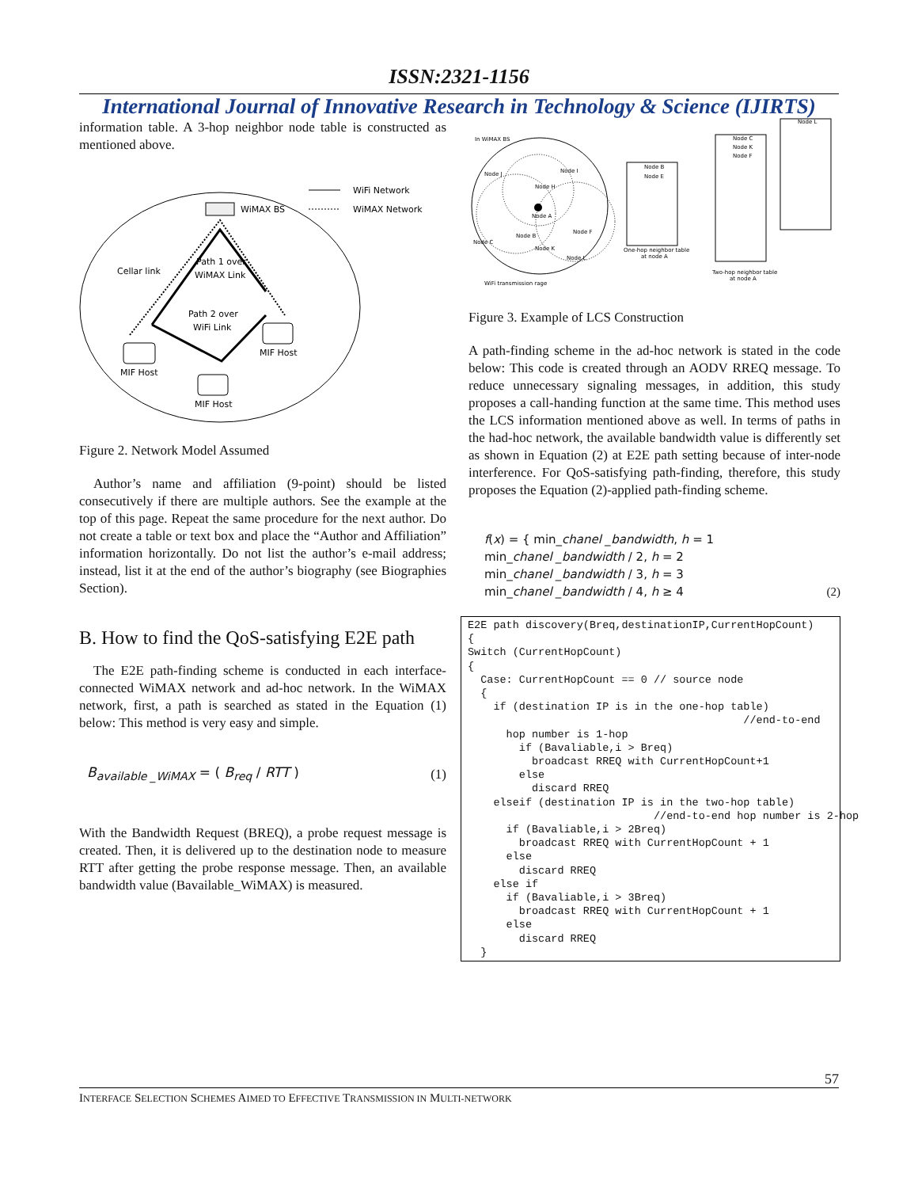ISSN:2321-1156
International Journal of Innovative Research in Technology & Science (IJIRTS)
information table. A 3-hop neighbor node table is constructed as mentioned above.
WiMAX BS
WiFi Network
WiMAX Network
Cellar link
Path 1 over
WiMAX Link
Path 2 over
WiFi Link
MIF Host
MIF Host
MIF Host
Figure 2. Network Model Assumed
Author’s name and affiliation (9-point) should be listed consecutively if there are multiple authors. See the example at the top of this page. Repeat the same procedure for the next author. Do not create a table or text box and place the “Author and Affiliation” information horizontally. Do not list the author’s e-mail address; instead, list it at the end of the author’s biography (see Biographies Section).
B. How to find the QoS-satisfying E2E path
The E2E path-finding scheme is conducted in each interface-connected WiMAX network and ad-hoc network. In the WiMAX network, first, a path is searched as stated in the Equation (1) below: This method is very easy and simple.
B<sub>available _WiMAX</sub> = ( B<sub>req</sub> / RTT ) (1)
With the Bandwidth Request (BREQ), a probe request message is created. Then, it is delivered up to the destination node to measure RTT after getting the probe response message. Then, an available bandwidth value (Bavailable_WiMAX) is measured.
In WiMAX BS
Node J
Node I
Node H
Node A
Node B
Node F
Node C
Node K
Node L
WiFi transmission rage
Node B
Node E
One-hop neighbor table
at node A
Node C
Node K
Node F
Two-hop neighbor table
at node A
Node L
Figure 3. Example of LCS Construction
A path-finding scheme in the ad-hoc network is stated in the code below: This code is created through an AODV RREQ message. To reduce unnecessary signaling messages, in addition, this study proposes a call-handing function at the same time. This method uses the LCS information mentioned above as well. In terms of paths in the had-hoc network, the available bandwidth value is differently set as shown in Equation (2) at E2E path setting because of inter-node interference. For QoS-satisfying path-finding, therefore, this study proposes the Equation (2)-applied path-finding scheme.
f(x) = { min_chanel _bandwidth, h = 1
min_chanel _bandwidth / 2, h = 2
min_chanel _bandwidth / 3, h = 3
min_chanel _bandwidth / 4, h ≥ 4
(2)
E2E path discovery(Breq,destinationIP,CurrentHopCount)
{
Switch (CurrentHopCount)
{
  Case: CurrentHopCount == 0 // source node
  {
    if (destination IP is in the one-hop table)
                                           //end-to-end
      hop number is 1-hop
        if (Bavaliable,i > Breq)
          broadcast RREQ with CurrentHopCount+1
        else
          discard RREQ
    elseif (destination IP is in the two-hop table)
                             //end-to-end hop number is 2-hop
      if (Bavaliable,i > 2Breq)
        broadcast RREQ with CurrentHopCount + 1
      else
        discard RREQ
    else if
      if (Bavaliable,i > 3Breq)
        broadcast RREQ with CurrentHopCount + 1
      else
        discard RREQ
  }
57
INTERFACE SELECTION SCHEMES AIMED TO EFFECTIVE TRANSMISSION IN MULTI-NETWORK